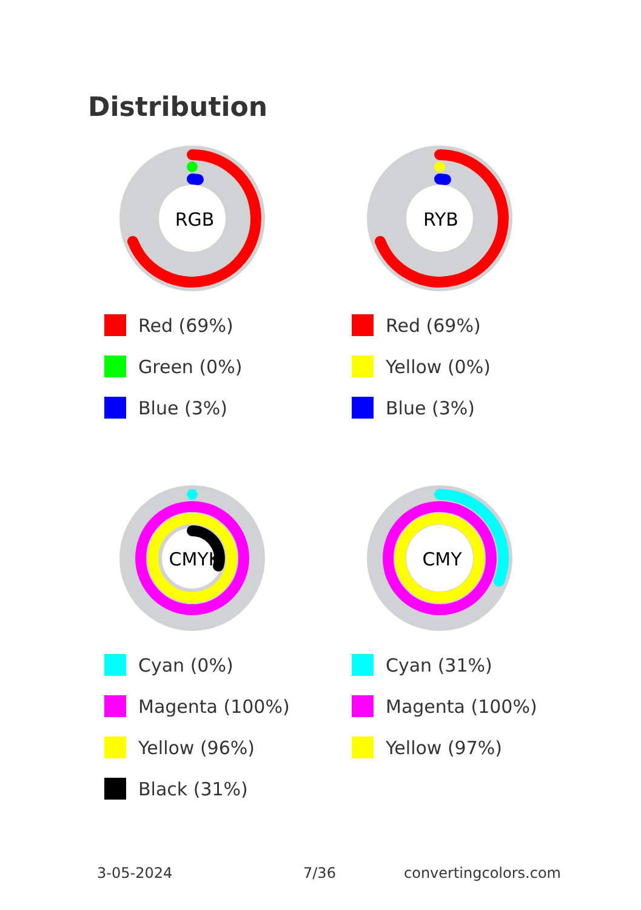Distribution
RGB
Red (69%)
Green (0%)
Blue (3%)
RYB
Red (69%)
Yellow (0%)
Blue (3%)
CMYK
Cyan (0%)
Magenta (100%)
Yellow (96%)
Black (31%)
CMY
Cyan (31%)
Magenta (100%)
Yellow (97%)
3-05-2024 7/36 convertingcolors.com